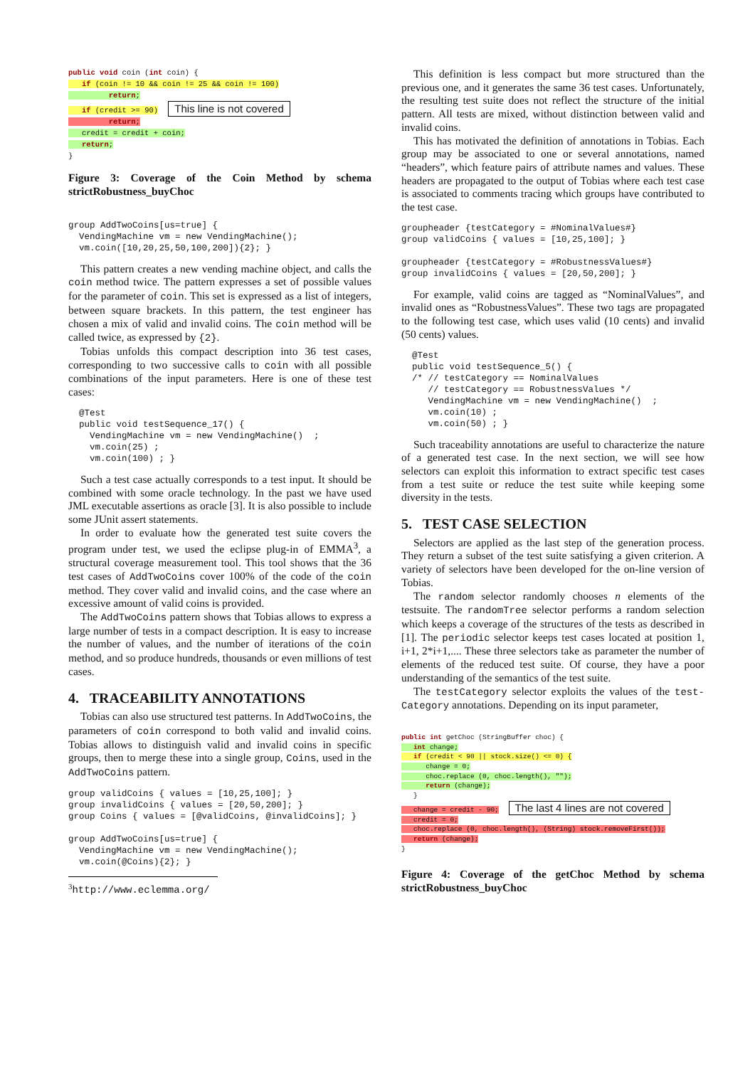public void coin (int coin) {
if (coin != 10 && coin != 25 && coin != 100)
return;
if (credit >= 90) This line is not covered
return;
credit = credit + coin;
return;
}
Figure 3: Coverage of the Coin Method by schema strictRobustness_buyChoc
group AddTwoCoins[us=true] {
  VendingMachine vm = new VendingMachine();
  vm.coin([10,20,25,50,100,200]){2}; }
This pattern creates a new vending machine object, and calls the coin method twice. The pattern expresses a set of possible values for the parameter of coin. This set is expressed as a list of integers, between square brackets. In this pattern, the test engineer has chosen a mix of valid and invalid coins. The coin method will be called twice, as expressed by {2}.
Tobias unfolds this compact description into 36 test cases, corresponding to two successive calls to coin with all possible combinations of the input parameters. Here is one of these test cases:
  @Test
  public void testSequence_17() {
    VendingMachine vm = new VendingMachine()  ;
    vm.coin(25) ;
    vm.coin(100) ; }
Such a test case actually corresponds to a test input. It should be combined with some oracle technology. In the past we have used JML executable assertions as oracle [3]. It is also possible to include some JUnit assert statements.
In order to evaluate how the generated test suite covers the program under test, we used the eclipse plug-in of EMMA<sup>3</sup>, a structural coverage measurement tool. This tool shows that the 36 test cases of AddTwoCoins cover 100% of the code of the coin method. They cover valid and invalid coins, and the case where an excessive amount of valid coins is provided.
The AddTwoCoins pattern shows that Tobias allows to express a large number of tests in a compact description. It is easy to increase the number of values, and the number of iterations of the coin method, and so produce hundreds, thousands or even millions of test cases.
4. TRACEABILITY ANNOTATIONS
Tobias can also use structured test patterns. In AddTwoCoins, the parameters of coin correspond to both valid and invalid coins. Tobias allows to distinguish valid and invalid coins in specific groups, then to merge these into a single group, Coins, used in the AddTwoCoins pattern.
group validCoins { values = [10,25,100]; }
group invalidCoins { values = [20,50,200]; }
group Coins { values = [@validCoins, @invalidCoins]; }

group AddTwoCoins[us=true] {
  VendingMachine vm = new VendingMachine();
  vm.coin(@Coins){2}; }
<sup>3</sup> http://www.eclemma.org/
This definition is less compact but more structured than the previous one, and it generates the same 36 test cases. Unfortunately, the resulting test suite does not reflect the structure of the initial pattern. All tests are mixed, without distinction between valid and invalid coins.
This has motivated the definition of annotations in Tobias. Each group may be associated to one or several annotations, named “headers”, which feature pairs of attribute names and values. These headers are propagated to the output of Tobias where each test case is associated to comments tracing which groups have contributed to the test case.
groupheader {testCategory = #NominalValues#}
group validCoins { values = [10,25,100]; }

groupheader {testCategory = #RobustnessValues#}
group invalidCoins { values = [20,50,200]; }
For example, valid coins are tagged as “NominalValues”, and invalid ones as “RobustnessValues”. These two tags are propagated to the following test case, which uses valid (10 cents) and invalid (50 cents) values.
  @Test
  public void testSequence_5() {
  /* // testCategory == NominalValues
     // testCategory == RobustnessValues */
     VendingMachine vm = new VendingMachine()  ;
     vm.coin(10) ;
     vm.coin(50) ; }
Such traceability annotations are useful to characterize the nature of a generated test case. In the next section, we will see how selectors can exploit this information to extract specific test cases from a test suite or reduce the test suite while keeping some diversity in the tests.
5. TEST CASE SELECTION
Selectors are applied as the last step of the generation process. They return a subset of the test suite satisfying a given criterion. A variety of selectors have been developed for the on-line version of Tobias.
The random selector randomly chooses n elements of the testsuite. The randomTree selector performs a random selection which keeps a coverage of the structures of the tests as described in [1]. The periodic selector keeps test cases located at position 1, i+1, 2*i+1,.... These three selectors take as parameter the number of elements of the reduced test suite. Of course, they have a poor understanding of the semantics of the test suite.
The testCategory selector exploits the values of the test-Category annotations. Depending on its input parameter,
public int getChoc (StringBuffer choc) {
int change;
if (credit < 90 || stock.size() <= 0) {
change = 0;
choc.replace (0, choc.length(), "");
return (change);
}
change = credit - 90; The last 4 lines are not covered
credit = 0;
choc.replace (0, choc.length(), (String) stock.removeFirst());
return (change);
}
Figure 4: Coverage of the getChoc Method by schema strictRobustness_buyChoc